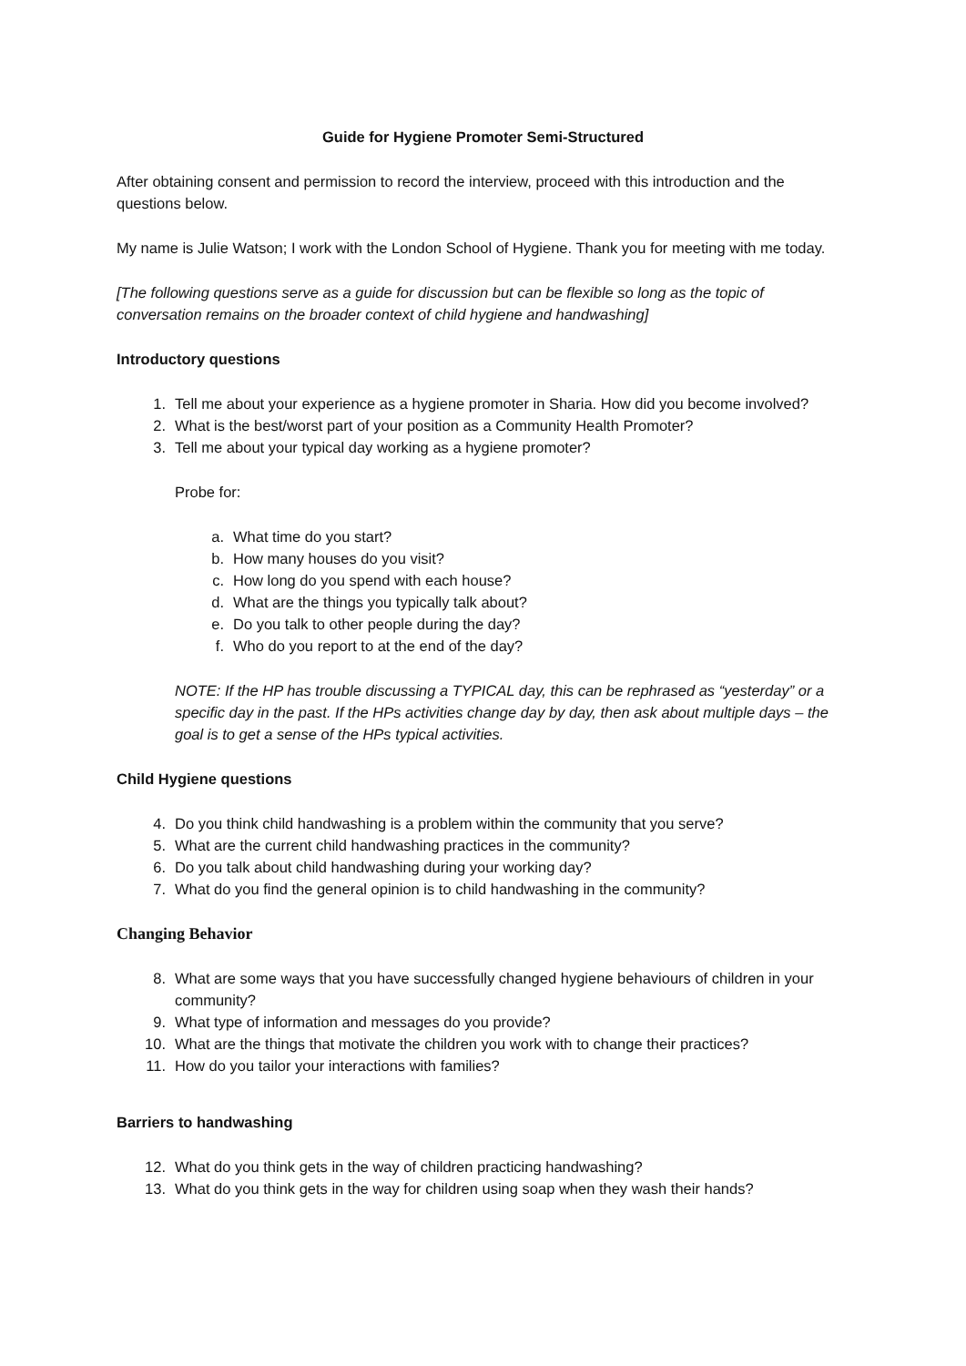Guide for Hygiene Promoter Semi-Structured
After obtaining consent and permission to record the interview, proceed with this introduction and the questions below.
My name is Julie Watson; I work with the London School of Hygiene. Thank you for meeting with me today.
[The following questions serve as a guide for discussion but can be flexible so long as the topic of conversation remains on the broader context of child hygiene and handwashing]
Introductory questions
1. Tell me about your experience as a hygiene promoter in Sharia. How did you become involved?
2. What is the best/worst part of your position as a Community Health Promoter?
3. Tell me about your typical day working as a hygiene promoter?
Probe for:
a. What time do you start?
b. How many houses do you visit?
c. How long do you spend with each house?
d. What are the things you typically talk about?
e. Do you talk to other people during the day?
f. Who do you report to at the end of the day?
NOTE: If the HP has trouble discussing a TYPICAL day, this can be rephrased as “yesterday” or a specific day in the past. If the HPs activities change day by day, then ask about multiple days – the goal is to get a sense of the HPs typical activities.
Child Hygiene questions
4. Do you think child handwashing is a problem within the community that you serve?
5. What are the current child handwashing practices in the community?
6. Do you talk about child handwashing during your working day?
7. What do you find the general opinion is to child handwashing in the community?
Changing Behavior
8. What are some ways that you have successfully changed hygiene behaviours of children in your community?
9. What type of information and messages do you provide?
10. What are the things that motivate the children you work with to change their practices?
11. How do you tailor your interactions with families?
Barriers to handwashing
12. What do you think gets in the way of children practicing handwashing?
13. What do you think gets in the way for children using soap when they wash their hands?